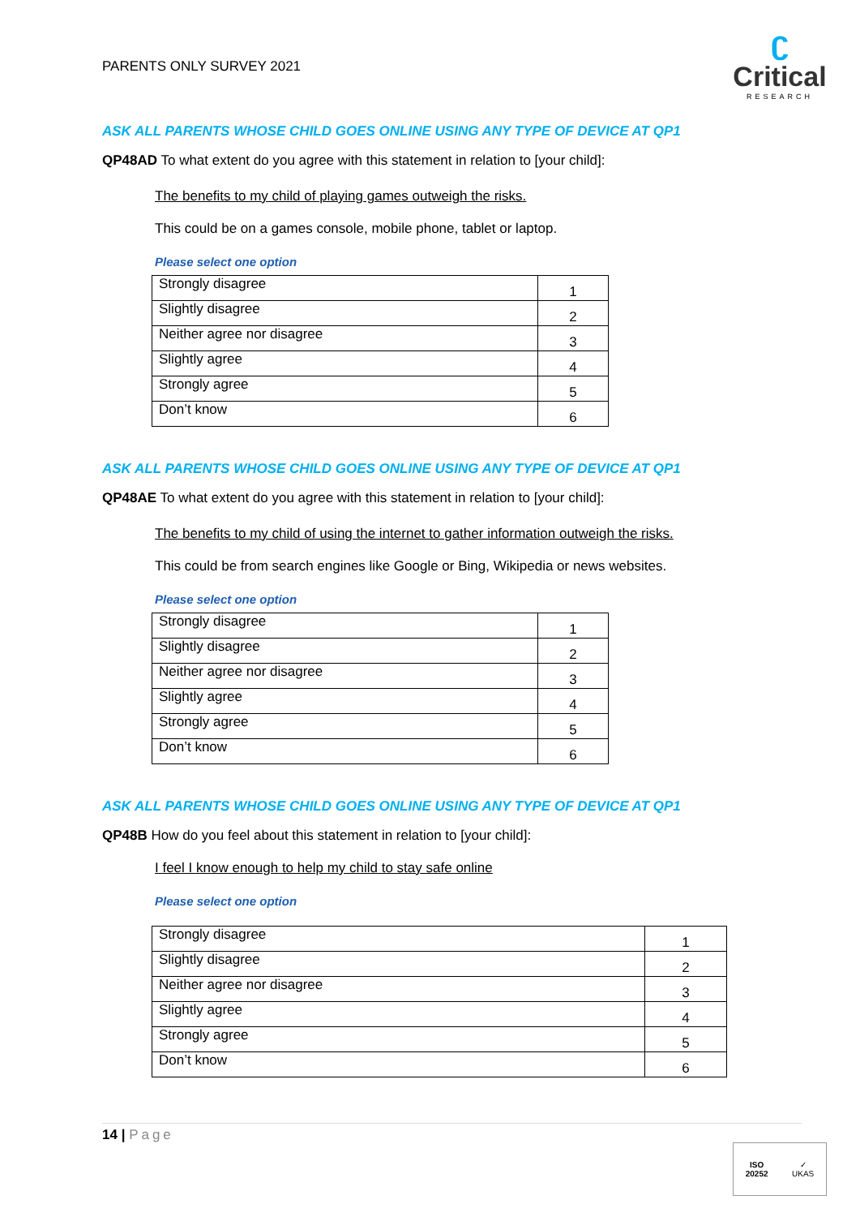PARENTS ONLY SURVEY 2021
ʗ
Critical
RESEARCH
ASK ALL PARENTS WHOSE CHILD GOES ONLINE USING ANY TYPE OF DEVICE AT QP1
QP48AD To what extent do you agree with this statement in relation to [your child]:
The benefits to my child of playing games outweigh the risks.
This could be on a games console, mobile phone, tablet or laptop.
Please select one option
| Strongly disagree | 1 |
| Slightly disagree | 2 |
| Neither agree nor disagree | 3 |
| Slightly agree | 4 |
| Strongly agree | 5 |
| Don’t know | 6 |
ASK ALL PARENTS WHOSE CHILD GOES ONLINE USING ANY TYPE OF DEVICE AT QP1
QP48AE To what extent do you agree with this statement in relation to [your child]:
The benefits to my child of using the internet to gather information outweigh the risks.
This could be from search engines like Google or Bing, Wikipedia or news websites.
Please select one option
| Strongly disagree | 1 |
| Slightly disagree | 2 |
| Neither agree nor disagree | 3 |
| Slightly agree | 4 |
| Strongly agree | 5 |
| Don’t know | 6 |
ASK ALL PARENTS WHOSE CHILD GOES ONLINE USING ANY TYPE OF DEVICE AT QP1
QP48B How do you feel about this statement in relation to [your child]:
I feel I know enough to help my child to stay safe online
Please select one option
| Strongly disagree | 1 |
| Slightly disagree | 2 |
| Neither agree nor disagree | 3 |
| Slightly agree | 4 |
| Strongly agree | 5 |
| Don’t know | 6 |
14 | Page
ISO
20252
✓
UKAS